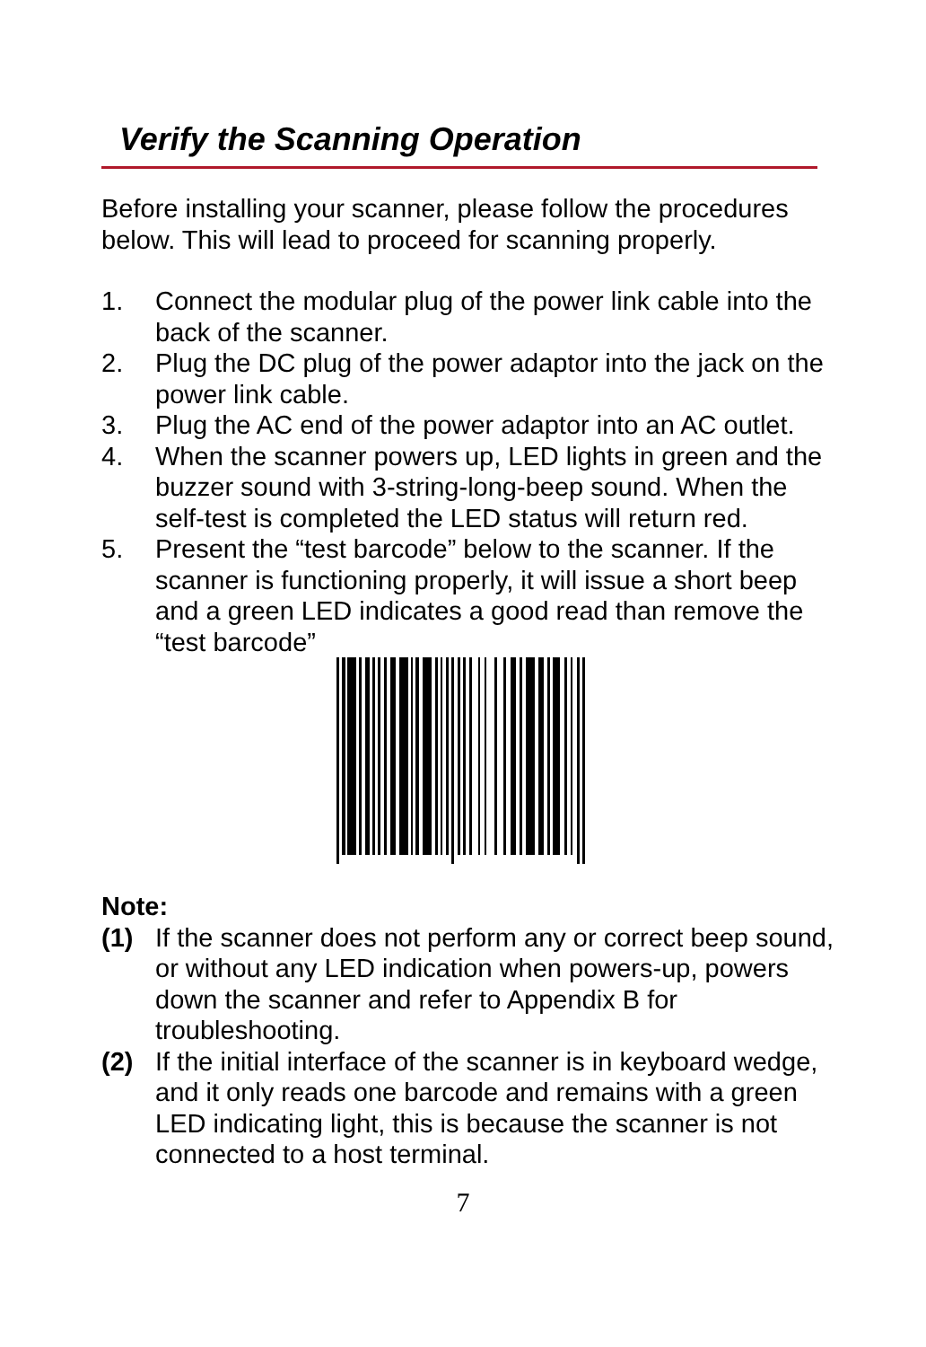Verify the Scanning Operation
Before installing your scanner, please follow the procedures below. This will lead to proceed for scanning properly.
1. Connect the modular plug of the power link cable into the back of the scanner.
2. Plug the DC plug of the power adaptor into the jack on the power link cable.
3. Plug the AC end of the power adaptor into an AC outlet.
4. When the scanner powers up, LED lights in green and the buzzer sound with 3-string-long-beep sound. When the self-test is completed the LED status will return red.
5. Present the “test barcode” below to the scanner. If the scanner is functioning properly, it will issue a short beep and a green LED indicates a good read than remove the “test barcode”
Note:
(1) If the scanner does not perform any or correct beep sound, or without any LED indication when powers-up, powers down the scanner and refer to Appendix B for troubleshooting.
(2) If the initial interface of the scanner is in keyboard wedge, and it only reads one barcode and remains with a green LED indicating light, this is because the scanner is not connected to a host terminal.
7